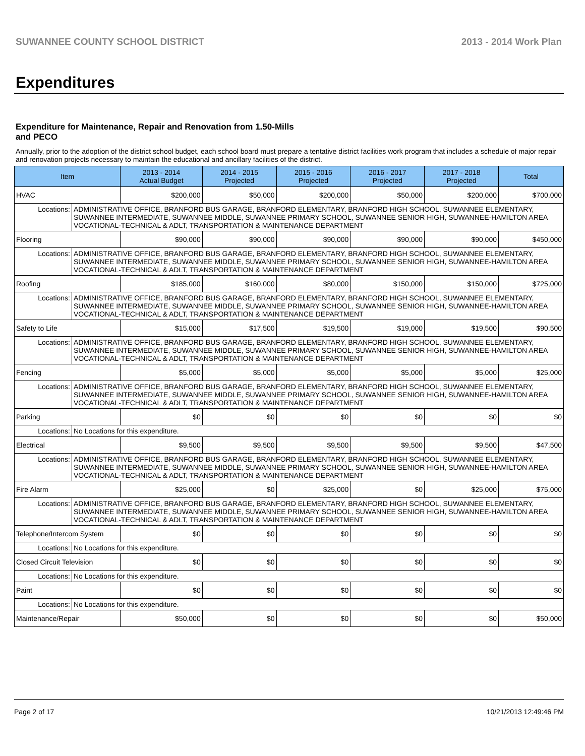SUWANNEE COUNTY SCHOOL DISTRICT 2013 - 2014 Work Plan
Expenditures
Expenditure for Maintenance, Repair and Renovation from 1.50-Mills and PECO
Annually, prior to the adoption of the district school budget, each school board must prepare a tentative district facilities work program that includes a schedule of major repair and renovation projects necessary to maintain the educational and ancillary facilities of the district.
| Item | | 2013 - 2014 Actual Budget | 2014 - 2015 Projected | 2015 - 2016 Projected | 2016 - 2017 Projected | 2017 - 2018 Projected | Total |
| --- | --- | --- | --- | --- | --- | --- | --- |
| HVAC | | $200,000 | $50,000 | $200,000 | $50,000 | $200,000 | $700,000 |
| Locations: | ADMINISTRATIVE OFFICE, BRANFORD BUS GARAGE, BRANFORD ELEMENTARY, BRANFORD HIGH SCHOOL, SUWANNEE ELEMENTARY, SUWANNEE INTERMEDIATE, SUWANNEE MIDDLE, SUWANNEE PRIMARY SCHOOL, SUWANNEE SENIOR HIGH, SUWANNEE-HAMILTON AREA VOCATIONAL-TECHNICAL & ADLT, TRANSPORTATION & MAINTENANCE DEPARTMENT | | | | | | |
| Flooring | | $90,000 | $90,000 | $90,000 | $90,000 | $90,000 | $450,000 |
| Locations: | ADMINISTRATIVE OFFICE, BRANFORD BUS GARAGE, BRANFORD ELEMENTARY, BRANFORD HIGH SCHOOL, SUWANNEE ELEMENTARY, SUWANNEE INTERMEDIATE, SUWANNEE MIDDLE, SUWANNEE PRIMARY SCHOOL, SUWANNEE SENIOR HIGH, SUWANNEE-HAMILTON AREA VOCATIONAL-TECHNICAL & ADLT, TRANSPORTATION & MAINTENANCE DEPARTMENT | | | | | | |
| Roofing | | $185,000 | $160,000 | $80,000 | $150,000 | $150,000 | $725,000 |
| Locations: | ADMINISTRATIVE OFFICE, BRANFORD BUS GARAGE, BRANFORD ELEMENTARY, BRANFORD HIGH SCHOOL, SUWANNEE ELEMENTARY, SUWANNEE INTERMEDIATE, SUWANNEE MIDDLE, SUWANNEE PRIMARY SCHOOL, SUWANNEE SENIOR HIGH, SUWANNEE-HAMILTON AREA VOCATIONAL-TECHNICAL & ADLT, TRANSPORTATION & MAINTENANCE DEPARTMENT | | | | | | |
| Safety to Life | | $15,000 | $17,500 | $19,500 | $19,000 | $19,500 | $90,500 |
| Locations: | ADMINISTRATIVE OFFICE, BRANFORD BUS GARAGE, BRANFORD ELEMENTARY, BRANFORD HIGH SCHOOL, SUWANNEE ELEMENTARY, SUWANNEE INTERMEDIATE, SUWANNEE MIDDLE, SUWANNEE PRIMARY SCHOOL, SUWANNEE SENIOR HIGH, SUWANNEE-HAMILTON AREA VOCATIONAL-TECHNICAL & ADLT, TRANSPORTATION & MAINTENANCE DEPARTMENT | | | | | | |
| Fencing | | $5,000 | $5,000 | $5,000 | $5,000 | $5,000 | $25,000 |
| Locations: | ADMINISTRATIVE OFFICE, BRANFORD BUS GARAGE, BRANFORD ELEMENTARY, BRANFORD HIGH SCHOOL, SUWANNEE ELEMENTARY, SUWANNEE INTERMEDIATE, SUWANNEE MIDDLE, SUWANNEE PRIMARY SCHOOL, SUWANNEE SENIOR HIGH, SUWANNEE-HAMILTON AREA VOCATIONAL-TECHNICAL & ADLT, TRANSPORTATION & MAINTENANCE DEPARTMENT | | | | | | |
| Parking | | $0 | $0 | $0 | $0 | $0 | $0 |
| Locations: | No Locations for this expenditure. | | | | | | |
| Electrical | | $9,500 | $9,500 | $9,500 | $9,500 | $9,500 | $47,500 |
| Locations: | ADMINISTRATIVE OFFICE, BRANFORD BUS GARAGE, BRANFORD ELEMENTARY, BRANFORD HIGH SCHOOL, SUWANNEE ELEMENTARY, SUWANNEE INTERMEDIATE, SUWANNEE MIDDLE, SUWANNEE PRIMARY SCHOOL, SUWANNEE SENIOR HIGH, SUWANNEE-HAMILTON AREA VOCATIONAL-TECHNICAL & ADLT, TRANSPORTATION & MAINTENANCE DEPARTMENT | | | | | | |
| Fire Alarm | | $25,000 | $0 | $25,000 | $0 | $25,000 | $75,000 |
| Locations: | ADMINISTRATIVE OFFICE, BRANFORD BUS GARAGE, BRANFORD ELEMENTARY, BRANFORD HIGH SCHOOL, SUWANNEE ELEMENTARY, SUWANNEE INTERMEDIATE, SUWANNEE MIDDLE, SUWANNEE PRIMARY SCHOOL, SUWANNEE SENIOR HIGH, SUWANNEE-HAMILTON AREA VOCATIONAL-TECHNICAL & ADLT, TRANSPORTATION & MAINTENANCE DEPARTMENT | | | | | | |
| Telephone/Intercom System | | $0 | $0 | $0 | $0 | $0 | $0 |
| Locations: | No Locations for this expenditure. | | | | | | |
| Closed Circuit Television | | $0 | $0 | $0 | $0 | $0 | $0 |
| Locations: | No Locations for this expenditure. | | | | | | |
| Paint | | $0 | $0 | $0 | $0 | $0 | $0 |
| Locations: | No Locations for this expenditure. | | | | | | |
| Maintenance/Repair | | $50,000 | $0 | $0 | $0 | $0 | $50,000 |
Page 2 of 17 10/21/2013 12:49:46 PM